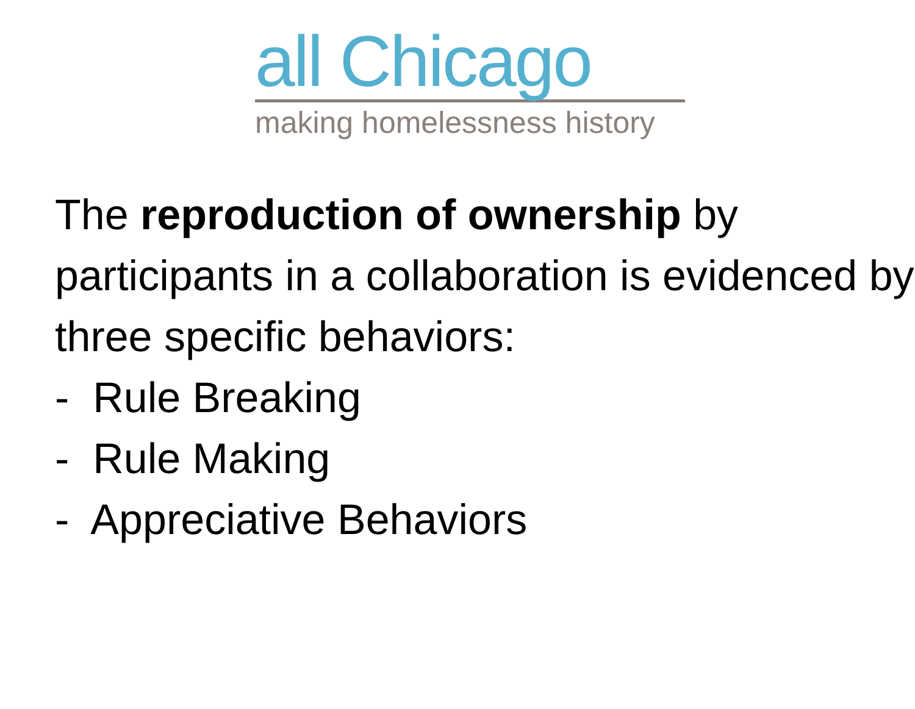all Chicago
making homelessness history
The reproduction of ownership by participants in a collaboration is evidenced by three specific behaviors:
- Rule Breaking
- Rule Making
- Appreciative Behaviors